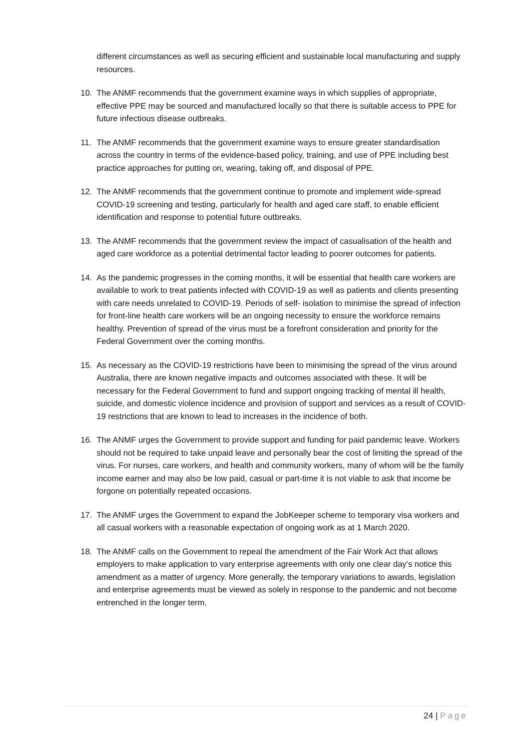different circumstances as well as securing efficient and sustainable local manufacturing and supply resources.
10. The ANMF recommends that the government examine ways in which supplies of appropriate, effective PPE may be sourced and manufactured locally so that there is suitable access to PPE for future infectious disease outbreaks.
11. The ANMF recommends that the government examine ways to ensure greater standardisation across the country in terms of the evidence-based policy, training, and use of PPE including best practice approaches for putting on, wearing, taking off, and disposal of PPE.
12. The ANMF recommends that the government continue to promote and implement wide-spread COVID-19 screening and testing, particularly for health and aged care staff, to enable efficient identification and response to potential future outbreaks.
13. The ANMF recommends that the government review the impact of casualisation of the health and aged care workforce as a potential detrimental factor leading to poorer outcomes for patients.
14. As the pandemic progresses in the coming months, it will be essential that health care workers are available to work to treat patients infected with COVID-19 as well as patients and clients presenting with care needs unrelated to COVID-19. Periods of self- isolation to minimise the spread of infection for front-line health care workers will be an ongoing necessity to ensure the workforce remains healthy. Prevention of spread of the virus must be a forefront consideration and priority for the Federal Government over the coming months.
15. As necessary as the COVID-19 restrictions have been to minimising the spread of the virus around Australia, there are known negative impacts and outcomes associated with these. It will be necessary for the Federal Government to fund and support ongoing tracking of mental ill health, suicide, and domestic violence incidence and provision of support and services as a result of COVID-19 restrictions that are known to lead to increases in the incidence of both.
16. The ANMF urges the Government to provide support and funding for paid pandemic leave. Workers should not be required to take unpaid leave and personally bear the cost of limiting the spread of the virus. For nurses, care workers, and health and community workers, many of whom will be the family income earner and may also be low paid, casual or part-time it is not viable to ask that income be forgone on potentially repeated occasions.
17. The ANMF urges the Government to expand the JobKeeper scheme to temporary visa workers and all casual workers with a reasonable expectation of ongoing work as at 1 March 2020.
18. The ANMF calls on the Government to repeal the amendment of the Fair Work Act that allows employers to make application to vary enterprise agreements with only one clear day’s notice this amendment as a matter of urgency. More generally, the temporary variations to awards, legislation and enterprise agreements must be viewed as solely in response to the pandemic and not become entrenched in the longer term.
24 | Page